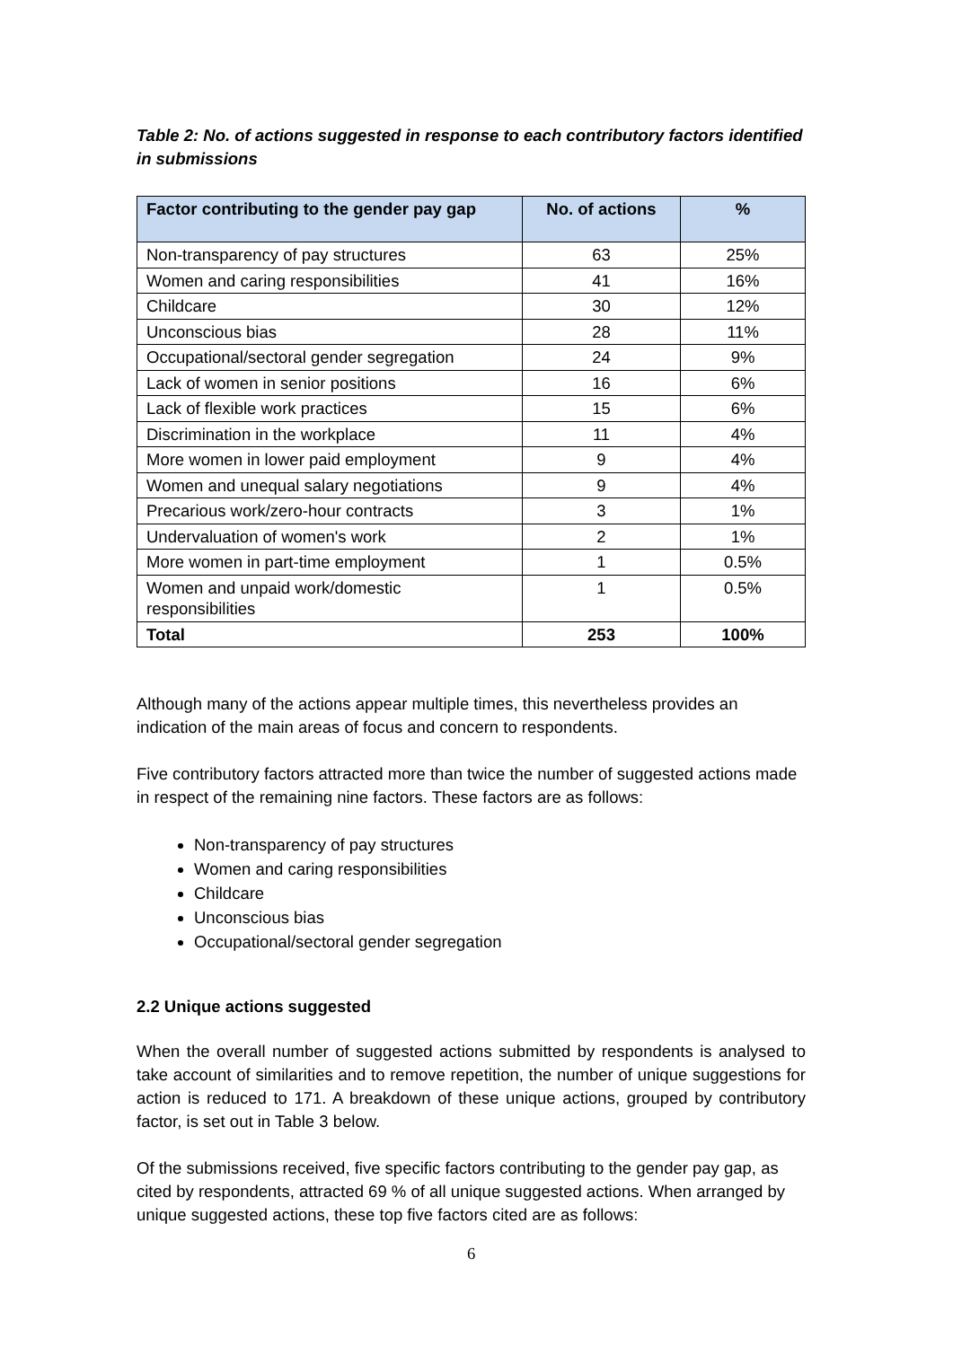Table 2: No. of actions suggested in response to each contributory factors identified in submissions
| Factor contributing to the gender pay gap | No. of actions | % |
| --- | --- | --- |
| Non-transparency of pay structures | 63 | 25% |
| Women and caring responsibilities | 41 | 16% |
| Childcare | 30 | 12% |
| Unconscious bias | 28 | 11% |
| Occupational/sectoral gender segregation | 24 | 9% |
| Lack of women in senior positions | 16 | 6% |
| Lack of flexible work practices | 15 | 6% |
| Discrimination in the workplace | 11 | 4% |
| More women in lower paid employment | 9 | 4% |
| Women and unequal salary negotiations | 9 | 4% |
| Precarious work/zero-hour contracts | 3 | 1% |
| Undervaluation of women's work | 2 | 1% |
| More women in part-time employment | 1 | 0.5% |
| Women and unpaid work/domestic responsibilities | 1 | 0.5% |
| Total | 253 | 100% |
Although many of the actions appear multiple times, this nevertheless provides an indication of the main areas of focus and concern to respondents.
Five contributory factors attracted more than twice the number of suggested actions made in respect of the remaining nine factors. These factors are as follows:
Non-transparency of pay structures
Women and caring responsibilities
Childcare
Unconscious bias
Occupational/sectoral gender segregation
2.2 Unique actions suggested
When the overall number of suggested actions submitted by respondents is analysed to take account of similarities and to remove repetition, the number of unique suggestions for action is reduced to 171. A breakdown of these unique actions, grouped by contributory factor, is set out in Table 3 below.
Of the submissions received, five specific factors contributing to the gender pay gap, as cited by respondents, attracted 69 % of all unique suggested actions. When arranged by unique suggested actions, these top five factors cited are as follows:
6